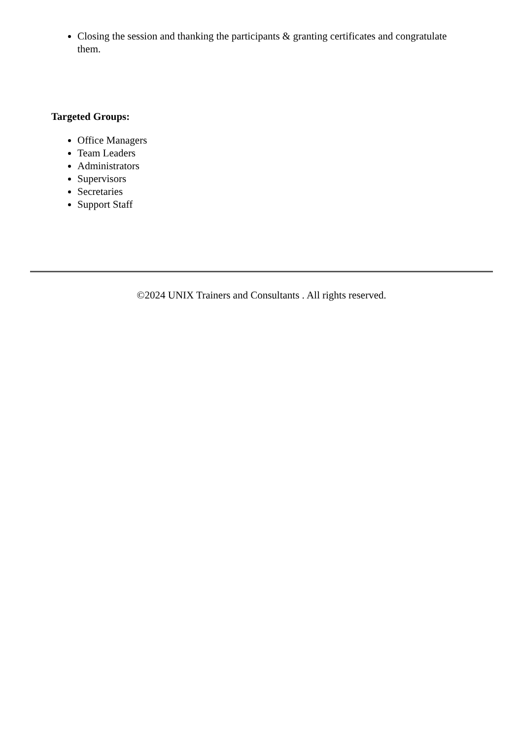Closing the session and thanking the participants & granting certificates and congratulate them.
Targeted Groups:
Office Managers
Team Leaders
Administrators
Supervisors
Secretaries
Support Staff
©2024 UNIX Trainers and Consultants . All rights reserved.